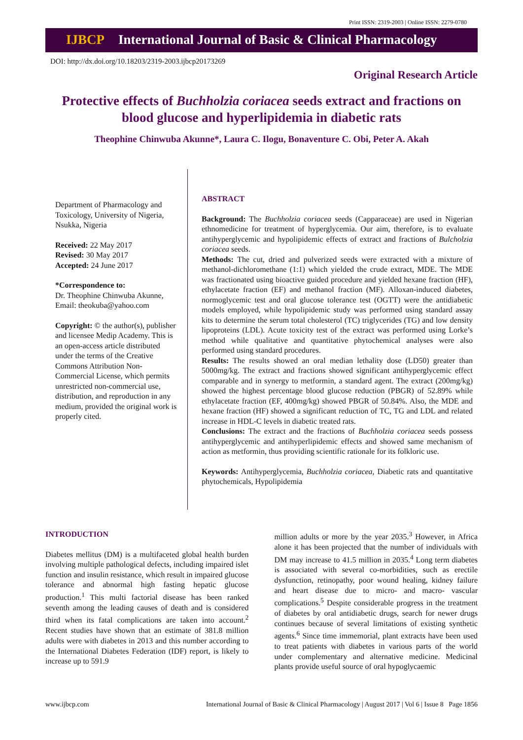Print ISSN: 2319-2003 | Online ISSN: 2279-0780
IJBCP International Journal of Basic & Clinical Pharmacology
DOI: http://dx.doi.org/10.18203/2319-2003.ijbcp20173269
Original Research Article
Protective effects of Buchholzia coriacea seeds extract and fractions on blood glucose and hyperlipidemia in diabetic rats
Theophine Chinwuba Akunne*, Laura C. Ilogu, Bonaventure C. Obi, Peter A. Akah
Department of Pharmacology and Toxicology, University of Nigeria, Nsukka, Nigeria
Received: 22 May 2017
Revised: 30 May 2017
Accepted: 24 June 2017
*Correspondence to:
Dr. Theophine Chinwuba Akunne,
Email: theokuba@yahoo.com
Copyright: © the author(s), publisher and licensee Medip Academy. This is an open-access article distributed under the terms of the Creative Commons Attribution Non-Commercial License, which permits unrestricted non-commercial use, distribution, and reproduction in any medium, provided the original work is properly cited.
ABSTRACT
Background: The Buchholzia coriacea seeds (Capparaceae) are used in Nigerian ethnomedicine for treatment of hyperglycemia. Our aim, therefore, is to evaluate antihyperglycemic and hypolipidemic effects of extract and fractions of Bulcholzia coriacea seeds.
Methods: The cut, dried and pulverized seeds were extracted with a mixture of methanol-dichloromethane (1:1) which yielded the crude extract, MDE. The MDE was fractionated using bioactive guided procedure and yielded hexane fraction (HF), ethylacetate fraction (EF) and methanol fraction (MF). Alloxan-induced diabetes, normoglycemic test and oral glucose tolerance test (OGTT) were the antidiabetic models employed, while hypolipidemic study was performed using standard assay kits to determine the serum total cholesterol (TC) triglycerides (TG) and low density lipoproteins (LDL). Acute toxicity test of the extract was performed using Lorke’s method while qualitative and quantitative phytochemical analyses were also performed using standard procedures.
Results: The results showed an oral median lethality dose (LD50) greater than 5000mg/kg. The extract and fractions showed significant antihyperglycemic effect comparable and in synergy to metformin, a standard agent. The extract (200mg/kg) showed the highest percentage blood glucose reduction (PBGR) of 52.89% while ethylacetate fraction (EF, 400mg/kg) showed PBGR of 50.84%. Also, the MDE and hexane fraction (HF) showed a significant reduction of TC, TG and LDL and related increase in HDL-C levels in diabetic treated rats.
Conclusions: The extract and the fractions of Buchholzia coriacea seeds possess antihyperglycemic and antihyperlipidemic effects and showed same mechanism of action as metformin, thus providing scientific rationale for its folkloric use.
Keywords: Antihyperglycemia, Buchholzia coriacea, Diabetic rats and quantitative phytochemicals, Hypolipidemia
INTRODUCTION
Diabetes mellitus (DM) is a multifaceted global health burden involving multiple pathological defects, including impaired islet function and insulin resistance, which result in impaired glucose tolerance and abnormal high fasting hepatic glucose production.<sup>1</sup> This multi factorial disease has been ranked seventh among the leading causes of death and is considered third when its fatal complications are taken into account.<sup>2</sup> Recent studies have shown that an estimate of 381.8 million adults were with diabetes in 2013 and this number according to the International Diabetes Federation (IDF) report, is likely to increase up to 591.9
million adults or more by the year 2035.<sup>3</sup> However, in Africa alone it has been projected that the number of individuals with DM may increase to 41.5 million in 2035.<sup>4</sup> Long term diabetes is associated with several co-morbidities, such as erectile dysfunction, retinopathy, poor wound healing, kidney failure and heart disease due to micro- and macro- vascular complications.<sup>5</sup> Despite considerable progress in the treatment of diabetes by oral antidiabetic drugs, search for newer drugs continues because of several limitations of existing synthetic agents.<sup>6</sup> Since time immemorial, plant extracts have been used to treat patients with diabetes in various parts of the world under complementary and alternative medicine. Medicinal plants provide useful source of oral hypoglycaemic
www.ijbcp.com International Journal of Basic & Clinical Pharmacology | August 2017 | Vol 6 | Issue 8 Page 1856